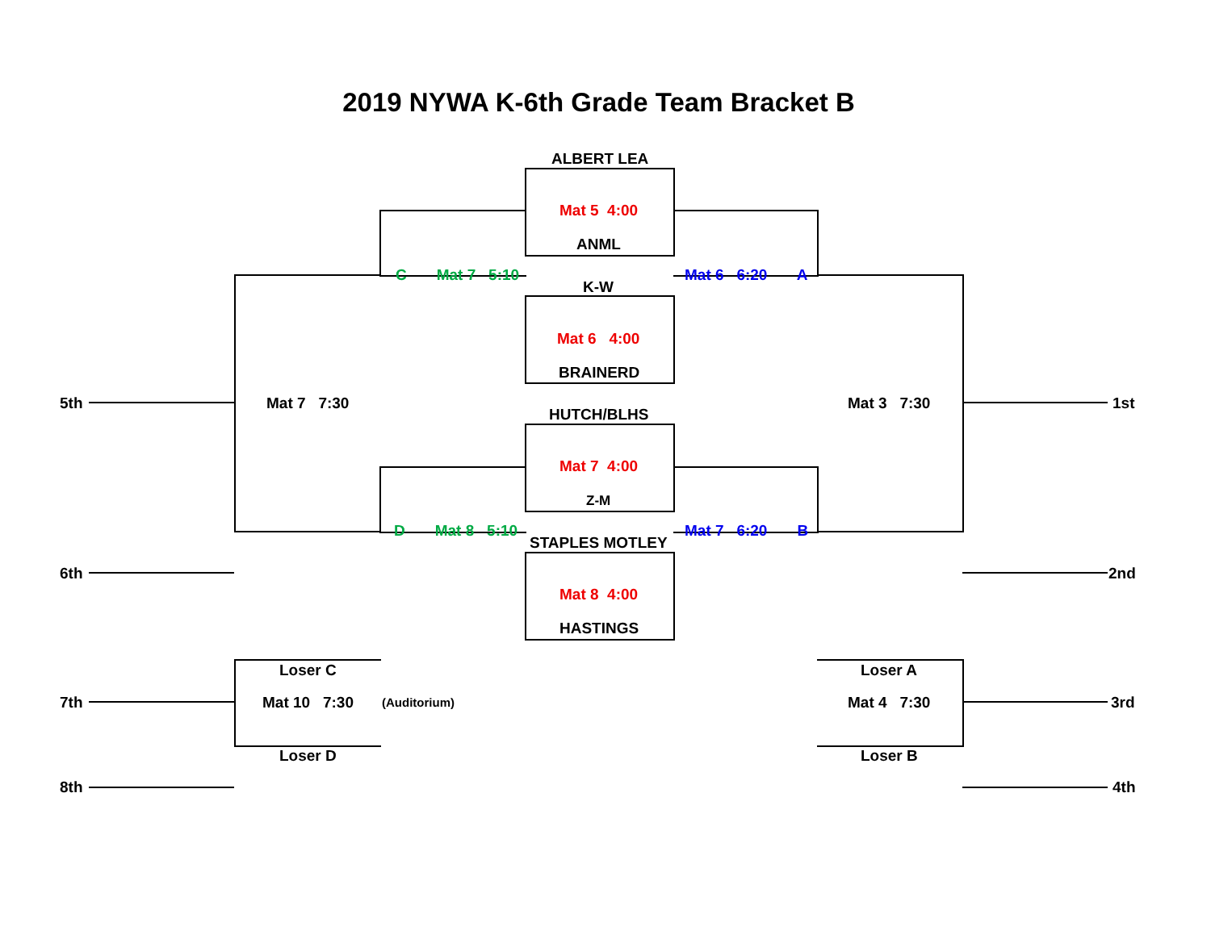2019 NYWA K-6th Grade Team Bracket B
ALBERT LEA
Mat 5 4:00
ANML
C Mat 7 5:10
K-W
Mat 6 6:20 A
Mat 6 4:00
BRAINERD
5th Mat 7 7:30
HUTCH/BLHS
Mat 3 7:30 1st
Mat 7 4:00
Z-M
D Mat 8 5:10
STAPLES MOTLEY
Mat 7 6:20 B
6th 2nd
Mat 8 4:00
HASTINGS
Loser C Loser A
7th Mat 10 7:30 (Auditorium) Mat 4 7:30 3rd
Loser D Loser B
8th 4th